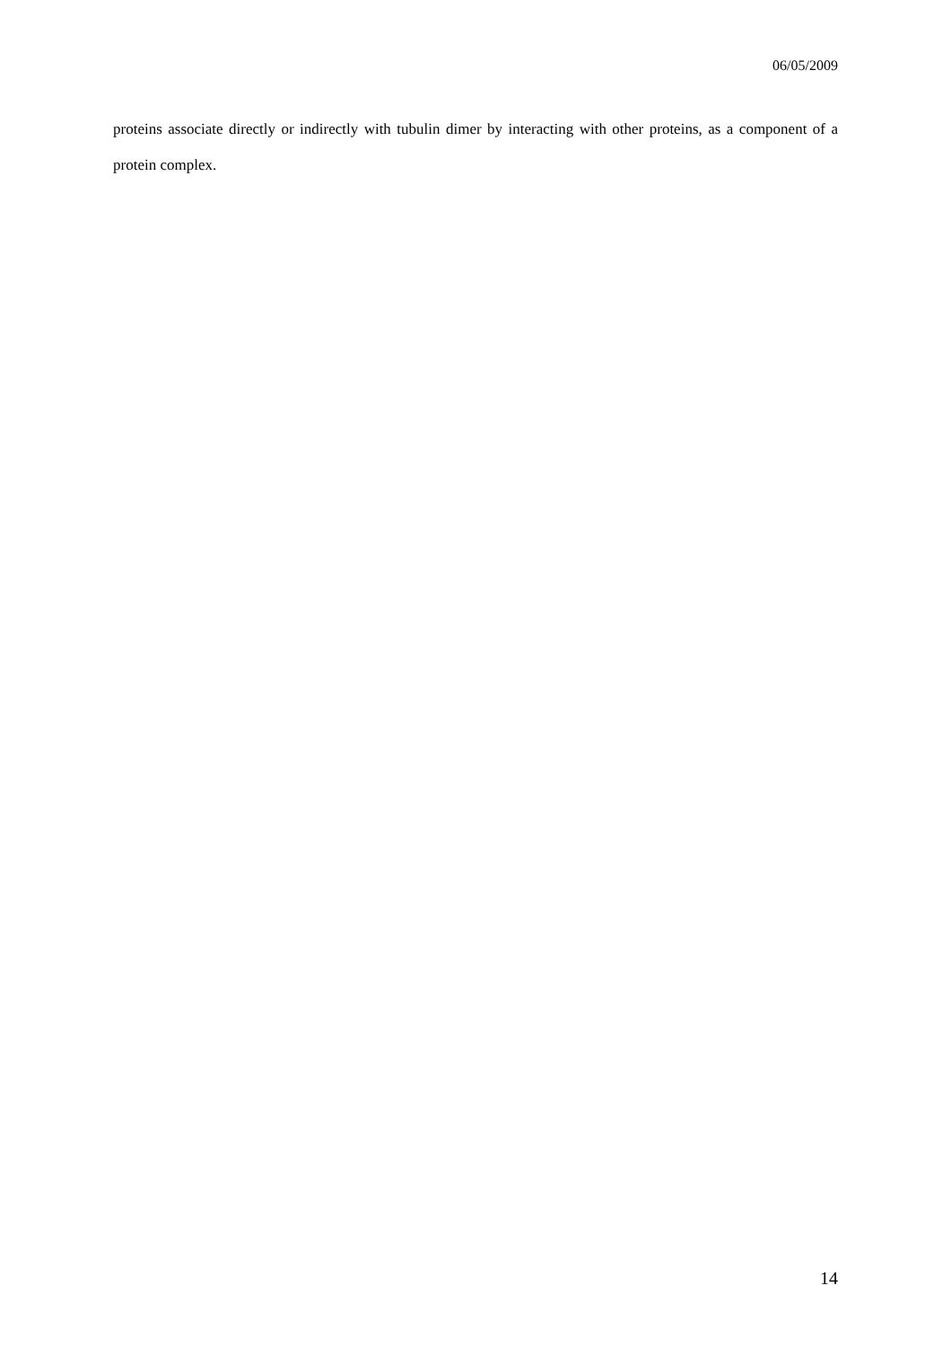06/05/2009
proteins associate directly or indirectly with tubulin dimer by interacting with other proteins, as a component of a protein complex.
14